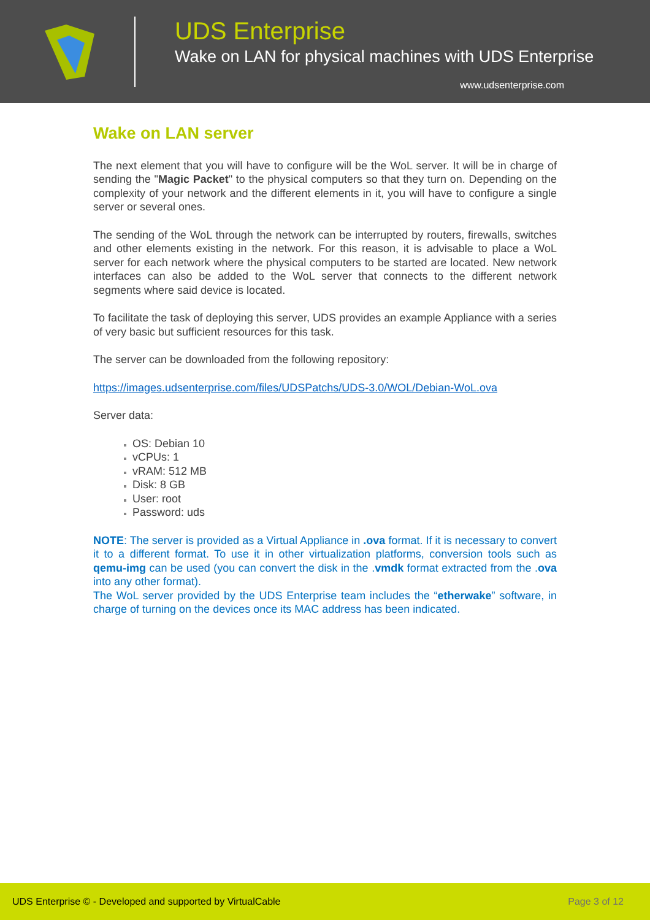UDS Enterprise
Wake on LAN for physical machines with UDS Enterprise
www.udsenterprise.com
Wake on LAN server
The next element that you will have to configure will be the WoL server. It will be in charge of sending the "Magic Packet" to the physical computers so that they turn on. Depending on the complexity of your network and the different elements in it, you will have to configure a single server or several ones.
The sending of the WoL through the network can be interrupted by routers, firewalls, switches and other elements existing in the network. For this reason, it is advisable to place a WoL server for each network where the physical computers to be started are located. New network interfaces can also be added to the WoL server that connects to the different network segments where said device is located.
To facilitate the task of deploying this server, UDS provides an example Appliance with a series of very basic but sufficient resources for this task.
The server can be downloaded from the following repository:
https://images.udsenterprise.com/files/UDSPatchs/UDS-3.0/WOL/Debian-WoL.ova
Server data:
OS: Debian 10
vCPUs: 1
vRAM: 512 MB
Disk: 8 GB
User: root
Password: uds
NOTE: The server is provided as a Virtual Appliance in .ova format. If it is necessary to convert it to a different format. To use it in other virtualization platforms, conversion tools such as qemu-img can be used (you can convert the disk in the .vmdk format extracted from the .ova into any other format).
The WoL server provided by the UDS Enterprise team includes the “etherwake” software, in charge of turning on the devices once its MAC address has been indicated.
UDS Enterprise © - Developed and supported by VirtualCable Page 3 of 12